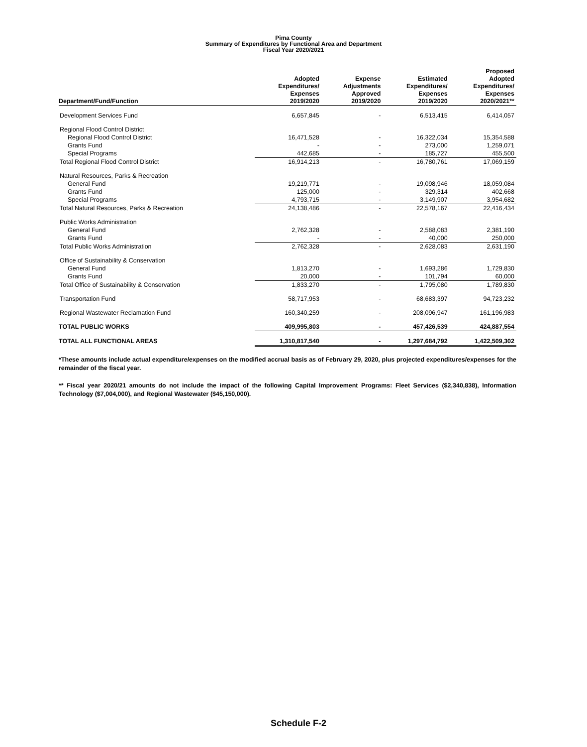Pima County
Summary of Expenditures by Functional Area and Department
Fiscal Year 2020/2021
| Department/Fund/Function | Adopted Expenditures/ Expenses 2019/2020 | Expense Adjustments Approved 2019/2020 | Estimated Expenditures/ Expenses 2019/2020 | Proposed Adopted Expenditures/ Expenses 2020/2021** |
| --- | --- | --- | --- | --- |
| Development Services Fund | 6,657,845 | - | 6,513,415 | 6,414,057 |
| Regional Flood Control District | | | | |
| Regional Flood Control District | 16,471,528 | - | 16,322,034 | 15,354,588 |
| Grants Fund | - | - | 273,000 | 1,259,071 |
| Special Programs | 442,685 | - | 185,727 | 455,500 |
| Total Regional Flood Control District | 16,914,213 | - | 16,780,761 | 17,069,159 |
| Natural Resources, Parks & Recreation | | | | |
| General Fund | 19,219,771 | - | 19,098,946 | 18,059,084 |
| Grants Fund | 125,000 | - | 329,314 | 402,668 |
| Special Programs | 4,793,715 | - | 3,149,907 | 3,954,682 |
| Total Natural Resources, Parks & Recreation | 24,138,486 | - | 22,578,167 | 22,416,434 |
| Public Works Administration | | | | |
| General Fund | 2,762,328 | - | 2,588,083 | 2,381,190 |
| Grants Fund | - | - | 40,000 | 250,000 |
| Total Public Works Administration | 2,762,328 | - | 2,628,083 | 2,631,190 |
| Office of Sustainability & Conservation | | | | |
| General Fund | 1,813,270 | - | 1,693,286 | 1,729,830 |
| Grants Fund | 20,000 | - | 101,794 | 60,000 |
| Total Office of Sustainability & Conservation | 1,833,270 | - | 1,795,080 | 1,789,830 |
| Transportation Fund | 58,717,953 | - | 68,683,397 | 94,723,232 |
| Regional Wastewater Reclamation Fund | 160,340,259 | - | 208,096,947 | 161,196,983 |
| TOTAL PUBLIC WORKS | 409,995,803 | - | 457,426,539 | 424,887,554 |
| TOTAL ALL FUNCTIONAL AREAS | 1,310,817,540 | - | 1,297,684,792 | 1,422,509,302 |
*These amounts include actual expenditure/expenses on the modified accrual basis as of February 29, 2020, plus projected expenditures/expenses for the remainder of the fiscal year.
** Fiscal year 2020/21 amounts do not include the impact of the following Capital Improvement Programs: Fleet Services ($2,340,838), Information Technology ($7,004,000), and Regional Wastewater ($45,150,000).
Schedule F-2